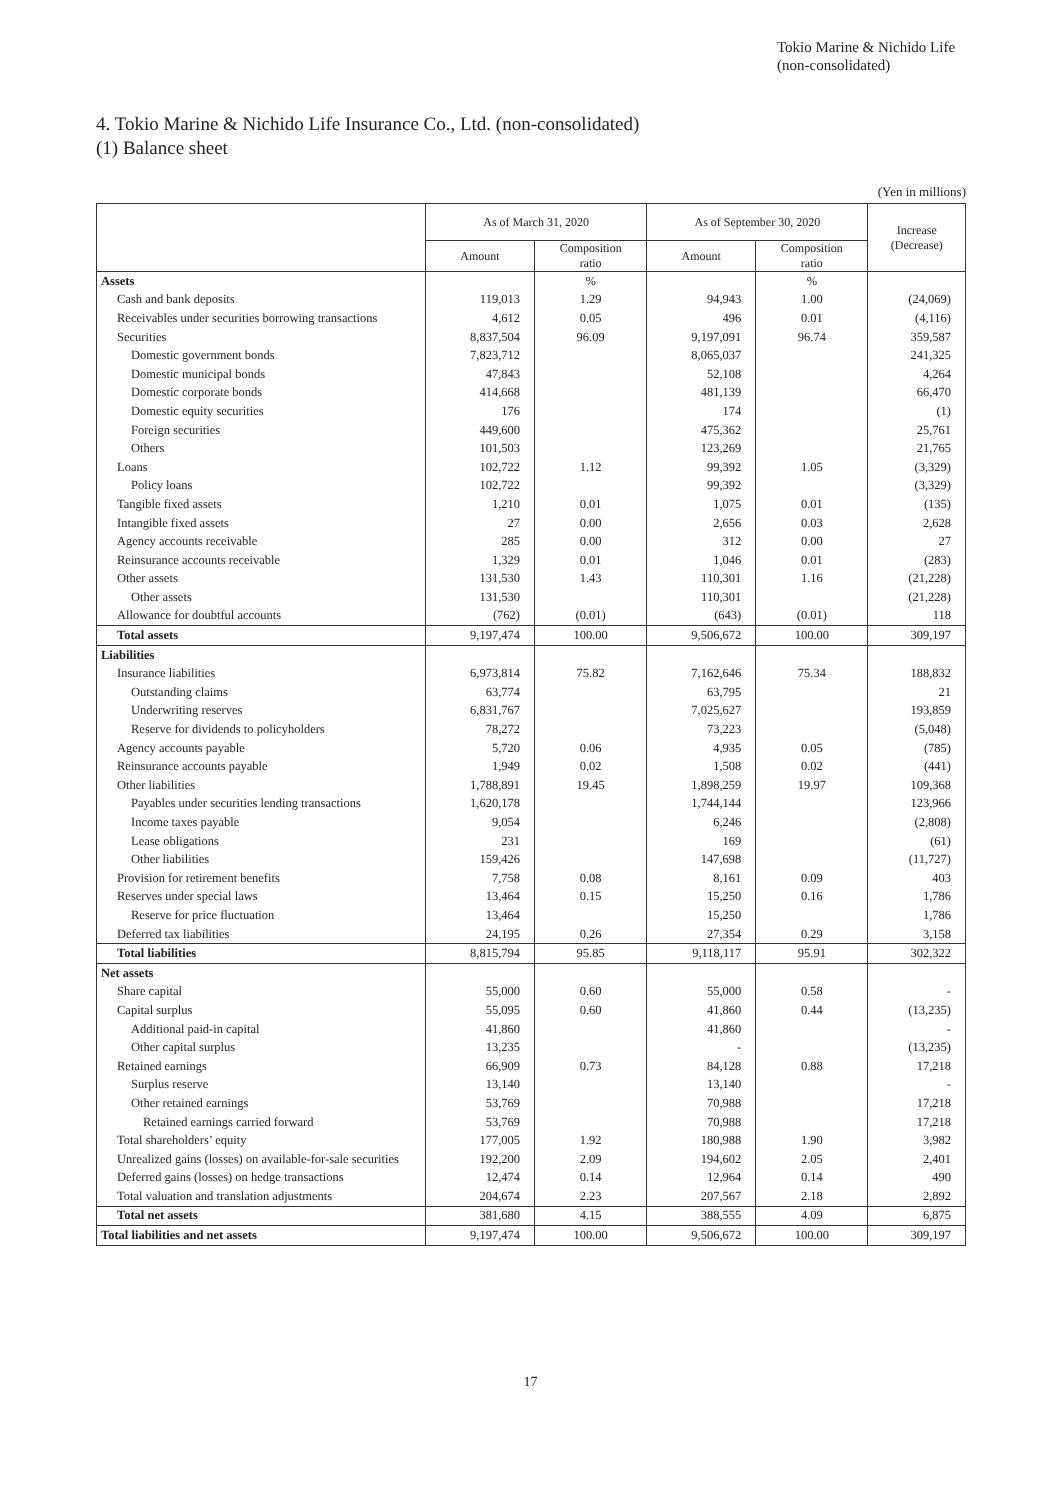Tokio Marine & Nichido Life
(non-consolidated)
4. Tokio Marine & Nichido Life Insurance Co., Ltd. (non-consolidated)
(1) Balance sheet
(Yen in millions)
| | As of March 31, 2020 | | As of September 30, 2020 | | Increase (Decrease) |
| --- | --- | --- | --- | --- | --- |
| | Amount | Composition ratio | Amount | Composition ratio | |
| Assets | | % | | % | |
| Cash and bank deposits | 119,013 | 1.29 | 94,943 | 1.00 | (24,069) |
| Receivables under securities borrowing transactions | 4,612 | 0.05 | 496 | 0.01 | (4,116) |
| Securities | 8,837,504 | 96.09 | 9,197,091 | 96.74 | 359,587 |
| Domestic government bonds | 7,823,712 | | 8,065,037 | | 241,325 |
| Domestic municipal bonds | 47,843 | | 52,108 | | 4,264 |
| Domestic corporate bonds | 414,668 | | 481,139 | | 66,470 |
| Domestic equity securities | 176 | | 174 | | (1) |
| Foreign securities | 449,600 | | 475,362 | | 25,761 |
| Others | 101,503 | | 123,269 | | 21,765 |
| Loans | 102,722 | 1.12 | 99,392 | 1.05 | (3,329) |
| Policy loans | 102,722 | | 99,392 | | (3,329) |
| Tangible fixed assets | 1,210 | 0.01 | 1,075 | 0.01 | (135) |
| Intangible fixed assets | 27 | 0.00 | 2,656 | 0.03 | 2,628 |
| Agency accounts receivable | 285 | 0.00 | 312 | 0.00 | 27 |
| Reinsurance accounts receivable | 1,329 | 0.01 | 1,046 | 0.01 | (283) |
| Other assets | 131,530 | 1.43 | 110,301 | 1.16 | (21,228) |
| Other assets | 131,530 | | 110,301 | | (21,228) |
| Allowance for doubtful accounts | (762) | (0.01) | (643) | (0.01) | 118 |
| Total assets | 9,197,474 | 100.00 | 9,506,672 | 100.00 | 309,197 |
| Liabilities | | | | | |
| Insurance liabilities | 6,973,814 | 75.82 | 7,162,646 | 75.34 | 188,832 |
| Outstanding claims | 63,774 | | 63,795 | | 21 |
| Underwriting reserves | 6,831,767 | | 7,025,627 | | 193,859 |
| Reserve for dividends to policyholders | 78,272 | | 73,223 | | (5,048) |
| Agency accounts payable | 5,720 | 0.06 | 4,935 | 0.05 | (785) |
| Reinsurance accounts payable | 1,949 | 0.02 | 1,508 | 0.02 | (441) |
| Other liabilities | 1,788,891 | 19.45 | 1,898,259 | 19.97 | 109,368 |
| Payables under securities lending transactions | 1,620,178 | | 1,744,144 | | 123,966 |
| Income taxes payable | 9,054 | | 6,246 | | (2,808) |
| Lease obligations | 231 | | 169 | | (61) |
| Other liabilities | 159,426 | | 147,698 | | (11,727) |
| Provision for retirement benefits | 7,758 | 0.08 | 8,161 | 0.09 | 403 |
| Reserves under special laws | 13,464 | 0.15 | 15,250 | 0.16 | 1,786 |
| Reserve for price fluctuation | 13,464 | | 15,250 | | 1,786 |
| Deferred tax liabilities | 24,195 | 0.26 | 27,354 | 0.29 | 3,158 |
| Total liabilities | 8,815,794 | 95.85 | 9,118,117 | 95.91 | 302,322 |
| Net assets | | | | | |
| Share capital | 55,000 | 0.60 | 55,000 | 0.58 | - |
| Capital surplus | 55,095 | 0.60 | 41,860 | 0.44 | (13,235) |
| Additional paid-in capital | 41,860 | | 41,860 | | - |
| Other capital surplus | 13,235 | | - | | (13,235) |
| Retained earnings | 66,909 | 0.73 | 84,128 | 0.88 | 17,218 |
| Surplus reserve | 13,140 | | 13,140 | | - |
| Other retained earnings | 53,769 | | 70,988 | | 17,218 |
| Retained earnings carried forward | 53,769 | | 70,988 | | 17,218 |
| Total shareholders’ equity | 177,005 | 1.92 | 180,988 | 1.90 | 3,982 |
| Unrealized gains (losses) on available-for-sale securities | 192,200 | 2.09 | 194,602 | 2.05 | 2,401 |
| Deferred gains (losses) on hedge transactions | 12,474 | 0.14 | 12,964 | 0.14 | 490 |
| Total valuation and translation adjustments | 204,674 | 2.23 | 207,567 | 2.18 | 2,892 |
| Total net assets | 381,680 | 4.15 | 388,555 | 4.09 | 6,875 |
| Total liabilities and net assets | 9,197,474 | 100.00 | 9,506,672 | 100.00 | 309,197 |
17